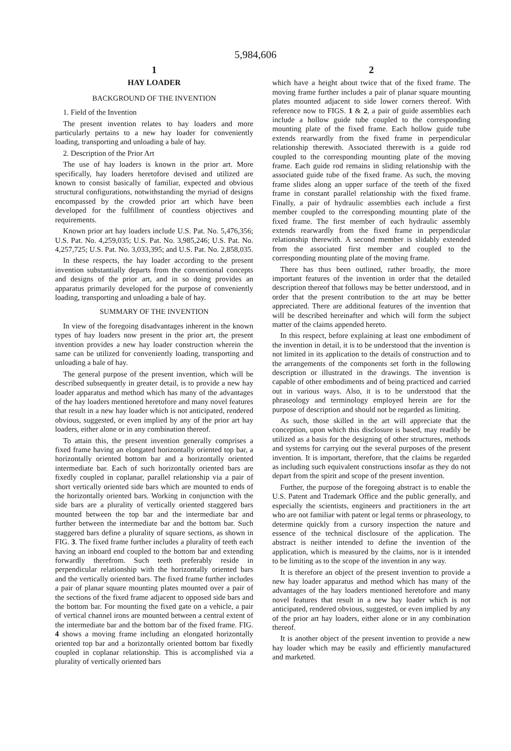5,984,606
1
HAY LOADER
BACKGROUND OF THE INVENTION
1. Field of the Invention
The present invention relates to hay loaders and more particularly pertains to a new hay loader for conveniently loading, transporting and unloading a bale of hay.
2. Description of the Prior Art
The use of hay loaders is known in the prior art. More specifically, hay loaders heretofore devised and utilized are known to consist basically of familiar, expected and obvious structural configurations, notwithstanding the myriad of designs encompassed by the crowded prior art which have been developed for the fulfillment of countless objectives and requirements.
Known prior art hay loaders include U.S. Pat. No. 5,476,356; U.S. Pat. No. 4,259,035; U.S. Pat. No. 3,985,246; U.S. Pat. No. 4,257,725; U.S. Pat. No. 3,033,395; and U.S. Pat. No. 2,858,035.
In these respects, the hay loader according to the present invention substantially departs from the conventional concepts and designs of the prior art, and in so doing provides an apparatus primarily developed for the purpose of conveniently loading, transporting and unloading a bale of hay.
SUMMARY OF THE INVENTION
In view of the foregoing disadvantages inherent in the known types of hay loaders now present in the prior art, the present invention provides a new hay loader construction wherein the same can be utilized for conveniently loading, transporting and unloading a bale of hay.
The general purpose of the present invention, which will be described subsequently in greater detail, is to provide a new hay loader apparatus and method which has many of the advantages of the hay loaders mentioned heretofore and many novel features that result in a new hay loader which is not anticipated, rendered obvious, suggested, or even implied by any of the prior art hay loaders, either alone or in any combination thereof.
To attain this, the present invention generally comprises a fixed frame having an elongated horizontally oriented top bar, a horizontally oriented bottom bar and a horizontally oriented intermediate bar. Each of such horizontally oriented bars are fixedly coupled in coplanar, parallel relationship via a pair of short vertically oriented side bars which are mounted to ends of the horizontally oriented bars. Working in conjunction with the side bars are a plurality of vertically oriented staggered bars mounted between the top bar and the intermediate bar and further between the intermediate bar and the bottom bar. Such staggered bars define a plurality of square sections, as shown in FIG. 3. The fixed frame further includes a plurality of teeth each having an inboard end coupled to the bottom bar and extending forwardly therefrom. Such teeth preferably reside in perpendicular relationship with the horizontally oriented bars and the vertically oriented bars. The fixed frame further includes a pair of planar square mounting plates mounted over a pair of the sections of the fixed frame adjacent to opposed side bars and the bottom bar. For mounting the fixed gate on a vehicle, a pair of vertical channel irons are mounted between a central extent of the intermediate bar and the bottom bar of the fixed frame. FIG. 4 shows a moving frame including an elongated horizontally oriented top bar and a horizontally oriented bottom bar fixedly coupled in coplanar relationship. This is accomplished via a plurality of vertically oriented bars
2
which have a height about twice that of the fixed frame. The moving frame further includes a pair of planar square mounting plates mounted adjacent to side lower corners thereof. With reference now to FIGS. 1 & 2, a pair of guide assemblies each include a hollow guide tube coupled to the corresponding mounting plate of the fixed frame. Each hollow guide tube extends rearwardly from the fixed frame in perpendicular relationship therewith. Associated therewith is a guide rod coupled to the corresponding mounting plate of the moving frame. Each guide rod remains in sliding relationship with the associated guide tube of the fixed frame. As such, the moving frame slides along an upper surface of the teeth of the fixed frame in constant parallel relationship with the fixed frame. Finally, a pair of hydraulic assemblies each include a first member coupled to the corresponding mounting plate of the fixed frame. The first member of each hydraulic assembly extends rearwardly from the fixed frame in perpendicular relationship therewith. A second member is slidably extended from the associated first member and coupled to the corresponding mounting plate of the moving frame.
There has thus been outlined, rather broadly, the more important features of the invention in order that the detailed description thereof that follows may be better understood, and in order that the present contribution to the art may be better appreciated. There are additional features of the invention that will be described hereinafter and which will form the subject matter of the claims appended hereto.
In this respect, before explaining at least one embodiment of the invention in detail, it is to be understood that the invention is not limited in its application to the details of construction and to the arrangements of the components set forth in the following description or illustrated in the drawings. The invention is capable of other embodiments and of being practiced and carried out in various ways. Also, it is to be understood that the phraseology and terminology employed herein are for the purpose of description and should not be regarded as limiting.
As such, those skilled in the art will appreciate that the conception, upon which this disclosure is based, may readily be utilized as a basis for the designing of other structures, methods and systems for carrying out the several purposes of the present invention. It is important, therefore, that the claims be regarded as including such equivalent constructions insofar as they do not depart from the spirit and scope of the present invention.
Further, the purpose of the foregoing abstract is to enable the U.S. Patent and Trademark Office and the public generally, and especially the scientists, engineers and practitioners in the art who are not familiar with patent or legal terms or phraseology, to determine quickly from a cursory inspection the nature and essence of the technical disclosure of the application. The abstract is neither intended to define the invention of the application, which is measured by the claims, nor is it intended to be limiting as to the scope of the invention in any way.
It is therefore an object of the present invention to provide a new hay loader apparatus and method which has many of the advantages of the hay loaders mentioned heretofore and many novel features that result in a new hay loader which is not anticipated, rendered obvious, suggested, or even implied by any of the prior art hay loaders, either alone or in any combination thereof.
It is another object of the present invention to provide a new hay loader which may be easily and efficiently manufactured and marketed.